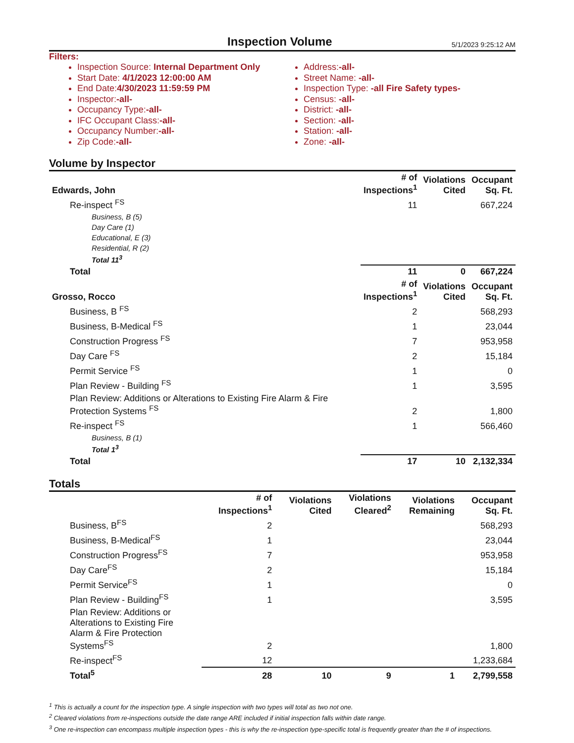Inspection Volume
5/1/2023 9:25:12 AM
Filters:
Inspection Source: Internal Department Only
Start Date: 4/1/2023 12:00:00 AM
End Date:4/30/2023 11:59:59 PM
Inspector:-all-
Occupancy Type:-all-
IFC Occupant Class:-all-
Occupancy Number:-all-
Zip Code:-all-
Address:-all-
Street Name: -all-
Inspection Type: -all Fire Safety types-
Census: -all-
District: -all-
Section: -all-
Station: -all-
Zone: -all-
Volume by Inspector
| Edwards, John | # of Inspections<sup>1</sup> | Violations Cited | Occupant Sq. Ft. |
| --- | --- | --- | --- |
| Re-inspect <sup>FS</sup> | 11 | | 667,224 |
| Business, B (5) | | | |
| Day Care (1) | | | |
| Educational, E (3) | | | |
| Residential, R (2) | | | |
| Total 11<sup>3</sup> | | | |
| Total | 11 | 0 | 667,224 |
| Grosso, Rocco | # of Inspections<sup>1</sup> | Violations Cited | Occupant Sq. Ft. |
| Business, B <sup>FS</sup> | 2 | | 568,293 |
| Business, B-Medical <sup>FS</sup> | 1 | | 23,044 |
| Construction Progress <sup>FS</sup> | 7 | | 953,958 |
| Day Care <sup>FS</sup> | 2 | | 15,184 |
| Permit Service <sup>FS</sup> | 1 | | 0 |
| Plan Review - Building <sup>FS</sup> | 1 | | 3,595 |
| Plan Review: Additions or Alterations to Existing Fire Alarm & Fire Protection Systems <sup>FS</sup> | 2 | | 1,800 |
| Re-inspect <sup>FS</sup> | 1 | | 566,460 |
| Business, B (1) | | | |
| Total 1<sup>3</sup> | | | |
| Total | 17 | 10 | 2,132,334 |
Totals
| | # of Inspections<sup>1</sup> | Violations Cited | Violations Cleared<sup>2</sup> | Violations Remaining | Occupant Sq. Ft. |
| --- | --- | --- | --- | --- | --- |
| Business, B<sup>FS</sup> | 2 | | | | 568,293 |
| Business, B-Medical<sup>FS</sup> | 1 | | | | 23,044 |
| Construction Progress<sup>FS</sup> | 7 | | | | 953,958 |
| Day Care<sup>FS</sup> | 2 | | | | 15,184 |
| Permit Service<sup>FS</sup> | 1 | | | | 0 |
| Plan Review - Building<sup>FS</sup> | 1 | | | | 3,595 |
| Plan Review: Additions or Alterations to Existing Fire Alarm & Fire Protection Systems<sup>FS</sup> | 2 | | | | 1,800 |
| Re-inspect<sup>FS</sup> | 12 | | | | 1,233,684 |
| Total<sup>5</sup> | 28 | 10 | 9 | 1 | 2,799,558 |
<sup>1</sup> This is actually a count for the inspection type. A single inspection with two types will total as two not one.
<sup>2</sup> Cleared violations from re-inspections outside the date range ARE included if initial inspection falls within date range.
<sup>3</sup> One re-inspection can encompass multiple inspection types - this is why the re-inspection type-specific total is frequently greater than the # of inspections.